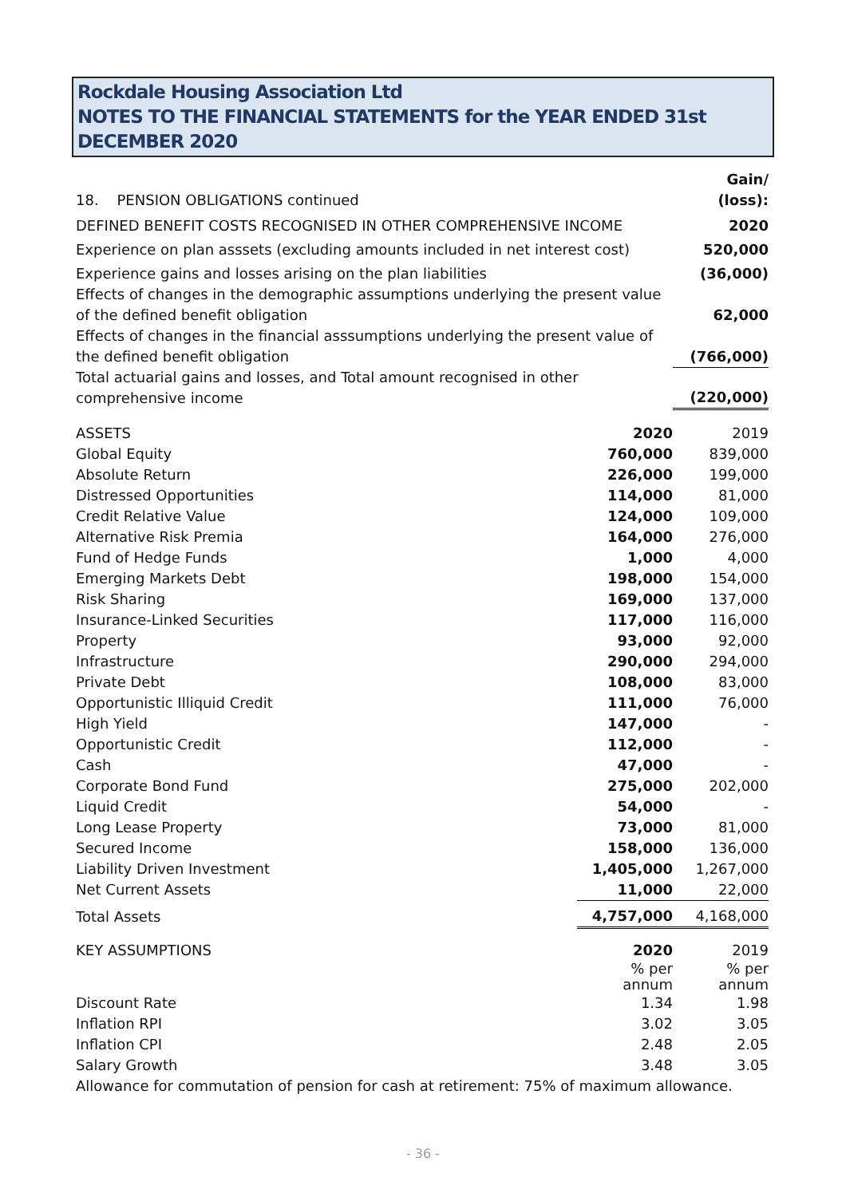Rockdale Housing Association Ltd
NOTES TO THE FINANCIAL STATEMENTS for the YEAR ENDED 31st
DECEMBER 2020
| 18. PENSION OBLIGATIONS continued | Gain/ (loss): |
| DEFINED BENEFIT COSTS RECOGNISED IN OTHER COMPREHENSIVE INCOME | 2020 |
| Experience on plan asssets (excluding amounts included in net interest cost) | 520,000 |
| Experience gains and losses arising on the plan liabilities | (36,000) |
| Effects of changes in the demographic assumptions underlying the present value of the defined benefit obligation | 62,000 |
| Effects of changes in the financial asssumptions underlying the present value of the defined benefit obligation | (766,000) |
| Total actuarial gains and losses, and Total amount recognised in other comprehensive income | (220,000) |
| ASSETS | 2020 | 2019 |
| Global Equity | 760,000 | 839,000 |
| Absolute Return | 226,000 | 199,000 |
| Distressed Opportunities | 114,000 | 81,000 |
| Credit Relative Value | 124,000 | 109,000 |
| Alternative Risk Premia | 164,000 | 276,000 |
| Fund of Hedge Funds | 1,000 | 4,000 |
| Emerging Markets Debt | 198,000 | 154,000 |
| Risk Sharing | 169,000 | 137,000 |
| Insurance-Linked Securities | 117,000 | 116,000 |
| Property | 93,000 | 92,000 |
| Infrastructure | 290,000 | 294,000 |
| Private Debt | 108,000 | 83,000 |
| Opportunistic Illiquid Credit | 111,000 | 76,000 |
| High Yield | 147,000 | - |
| Opportunistic Credit | 112,000 | - |
| Cash | 47,000 | - |
| Corporate Bond Fund | 275,000 | 202,000 |
| Liquid Credit | 54,000 | - |
| Long Lease Property | 73,000 | 81,000 |
| Secured Income | 158,000 | 136,000 |
| Liability Driven Investment | 1,405,000 | 1,267,000 |
| Net Current Assets | 11,000 | 22,000 |
| Total Assets | 4,757,000 | 4,168,000 |
| KEY ASSUMPTIONS | 2020 | 2019 |
| | % per annum | % per annum |
| Discount Rate | 1.34 | 1.98 |
| Inflation RPI | 3.02 | 3.05 |
| Inflation CPI | 2.48 | 2.05 |
| Salary Growth | 3.48 | 3.05 |
Allowance for commutation of pension for cash at retirement: 75% of maximum allowance.
- 36 -